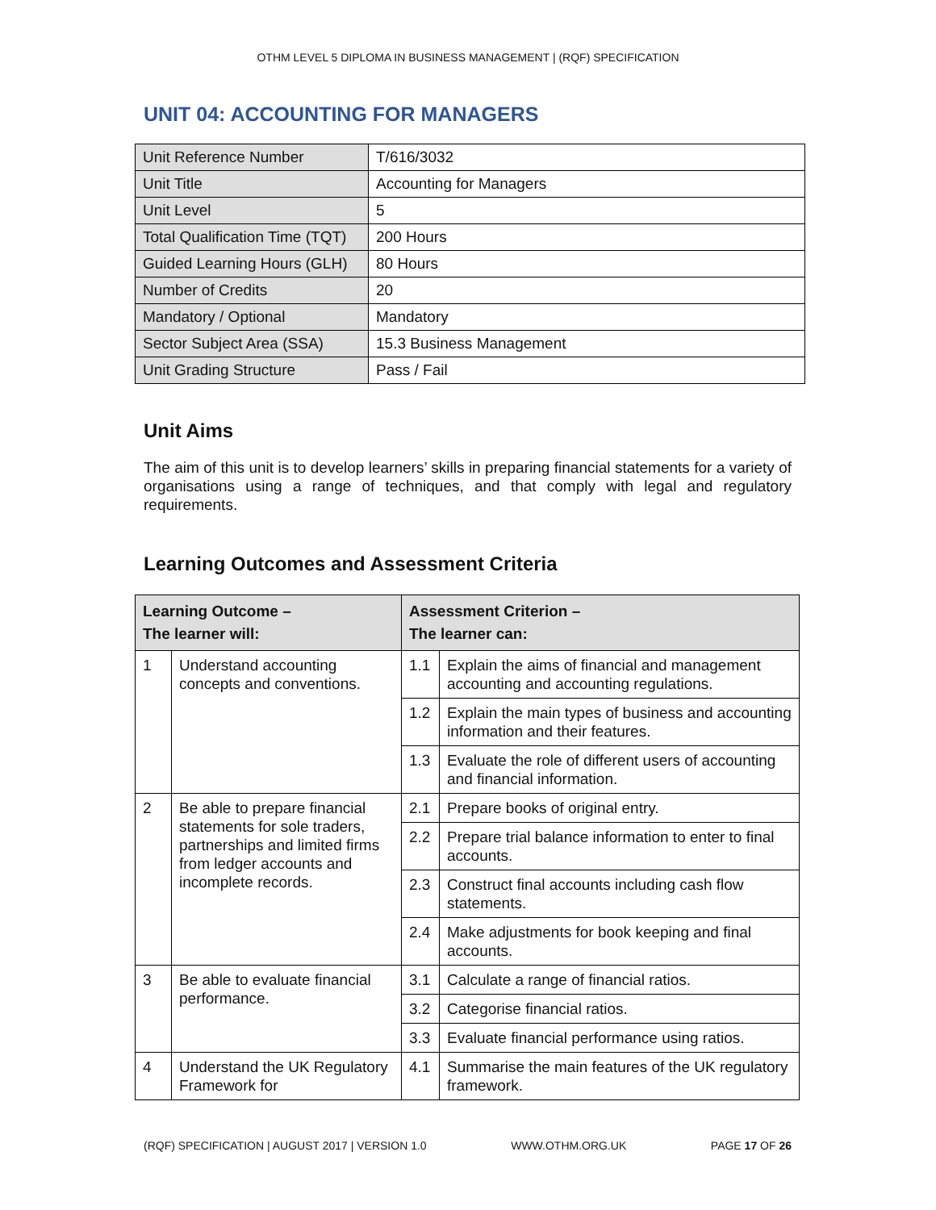OTHM LEVEL 5 DIPLOMA IN BUSINESS MANAGEMENT | (RQF) SPECIFICATION
UNIT 04: ACCOUNTING FOR MANAGERS
| Unit Reference Number | T/616/3032 |
| Unit Title | Accounting for Managers |
| Unit Level | 5 |
| Total Qualification Time (TQT) | 200 Hours |
| Guided Learning Hours (GLH) | 80 Hours |
| Number of Credits | 20 |
| Mandatory / Optional | Mandatory |
| Sector Subject Area (SSA) | 15.3 Business Management |
| Unit Grading Structure | Pass / Fail |
Unit Aims
The aim of this unit is to develop learners’ skills in preparing financial statements for a variety of organisations using a range of techniques, and that comply with legal and regulatory requirements.
Learning Outcomes and Assessment Criteria
| Learning Outcome – The learner will: | | Assessment Criterion – The learner can: | |
| --- | --- | --- | --- |
| 1 | Understand accounting concepts and conventions. | 1.1 | Explain the aims of financial and management accounting and accounting regulations. |
| | | 1.2 | Explain the main types of business and accounting information and their features. |
| | | 1.3 | Evaluate the role of different users of accounting and financial information. |
| 2 | Be able to prepare financial statements for sole traders, partnerships and limited firms from ledger accounts and incomplete records. | 2.1 | Prepare books of original entry. |
| | | 2.2 | Prepare trial balance information to enter to final accounts. |
| | | 2.3 | Construct final accounts including cash flow statements. |
| | | 2.4 | Make adjustments for book keeping and final accounts. |
| 3 | Be able to evaluate financial performance. | 3.1 | Calculate a range of financial ratios. |
| | | 3.2 | Categorise financial ratios. |
| | | 3.3 | Evaluate financial performance using ratios. |
| 4 | Understand the UK Regulatory Framework for | 4.1 | Summarise the main features of the UK regulatory framework. |
(RQF) SPECIFICATION | AUGUST 2017 | VERSION 1.0 WWW.OTHM.ORG.UK PAGE 17 OF 26